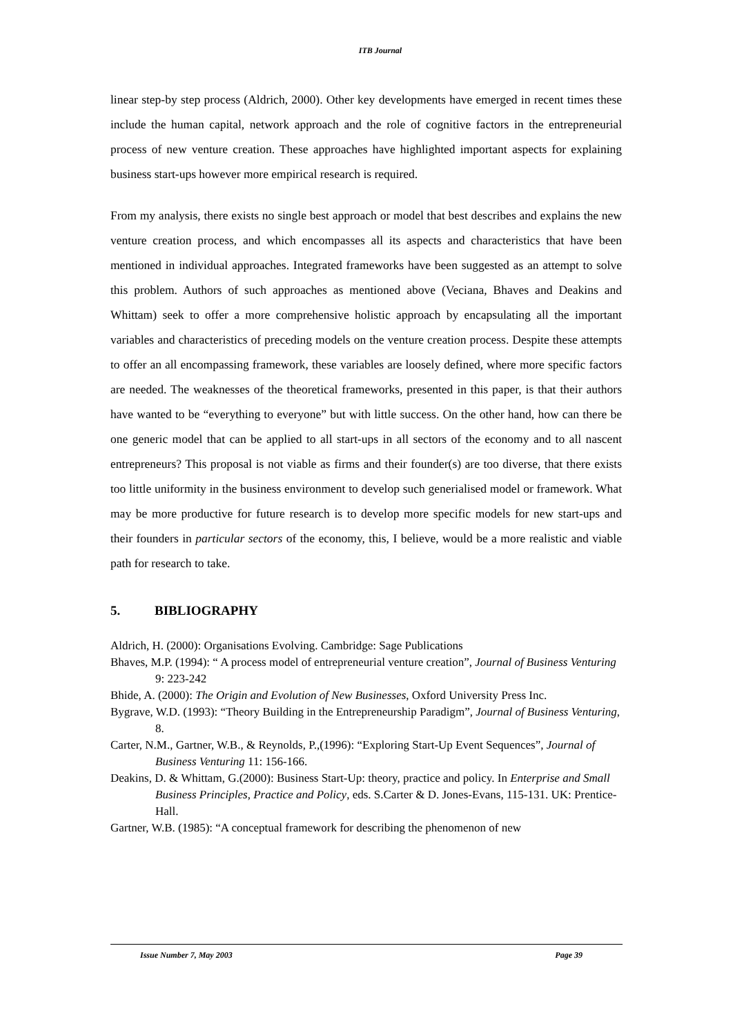ITB Journal
linear step-by step process (Aldrich, 2000). Other key developments have emerged in recent times these include the human capital, network approach and the role of cognitive factors in the entrepreneurial process of new venture creation. These approaches have highlighted important aspects for explaining business start-ups however more empirical research is required.
From my analysis, there exists no single best approach or model that best describes and explains the new venture creation process, and which encompasses all its aspects and characteristics that have been mentioned in individual approaches. Integrated frameworks have been suggested as an attempt to solve this problem. Authors of such approaches as mentioned above (Veciana, Bhaves and Deakins and Whittam) seek to offer a more comprehensive holistic approach by encapsulating all the important variables and characteristics of preceding models on the venture creation process. Despite these attempts to offer an all encompassing framework, these variables are loosely defined, where more specific factors are needed. The weaknesses of the theoretical frameworks, presented in this paper, is that their authors have wanted to be “everything to everyone” but with little success. On the other hand, how can there be one generic model that can be applied to all start-ups in all sectors of the economy and to all nascent entrepreneurs? This proposal is not viable as firms and their founder(s) are too diverse, that there exists too little uniformity in the business environment to develop such generialised model or framework. What may be more productive for future research is to develop more specific models for new start-ups and their founders in particular sectors of the economy, this, I believe, would be a more realistic and viable path for research to take.
5. BIBLIOGRAPHY
Aldrich, H. (2000): Organisations Evolving. Cambridge: Sage Publications
Bhaves, M.P. (1994): “ A process model of entrepreneurial venture creation”, Journal of Business Venturing 9: 223-242
Bhide, A. (2000): The Origin and Evolution of New Businesses, Oxford University Press Inc.
Bygrave, W.D. (1993): “Theory Building in the Entrepreneurship Paradigm”, Journal of Business Venturing, 8.
Carter, N.M., Gartner, W.B., & Reynolds, P.,(1996): “Exploring Start-Up Event Sequences”, Journal of Business Venturing 11: 156-166.
Deakins, D. & Whittam, G.(2000): Business Start-Up: theory, practice and policy. In Enterprise and Small Business Principles, Practice and Policy, eds. S.Carter & D. Jones-Evans, 115-131. UK: Prentice-Hall.
Gartner, W.B. (1985): “A conceptual framework for describing the phenomenon of new
Issue Number 7, May 2003 Page 39